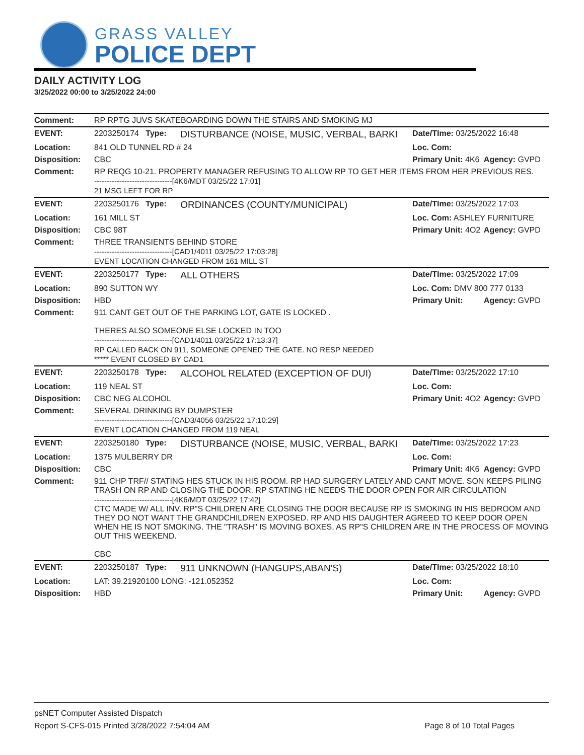GRASS VALLEY
POLICE DEPT
DAILY ACTIVITY LOG
3/25/2022 00:00 to 3/25/2022 24:00
| Comment: | RP RPTG JUVS SKATEBOARDING DOWN THE STAIRS AND SMOKING MJ | | | |
| EVENT: | 2203250174 Type: | DISTURBANCE (NOISE, MUSIC, VERBAL, BARKI | Date/TIme: 03/25/2022 16:48 | |
| Location: | 841 OLD TUNNEL RD # 24 | | Loc. Com: | |
| Disposition: | CBC | | Primary Unit: 4K6 | Agency: GVPD |
| Comment: | RP REQG 10-21. PROPERTY MANAGER REFUSING TO ALLOW RP TO GET HER ITEMS FROM HER PREVIOUS RES. -------------------------------[4K6/MDT 03/25/22 17:01] 21 MSG LEFT FOR RP | | | |
| EVENT: | 2203250176 Type: | ORDINANCES (COUNTY/MUNICIPAL) | Date/TIme: 03/25/2022 17:03 | |
| Location: | 161 MILL ST | | Loc. Com: ASHLEY FURNITURE | |
| Disposition: | CBC 98T | | Primary Unit: 4O2 | Agency: GVPD |
| Comment: | THREE TRANSIENTS BEHIND STORE -------------------------------[CAD1/4011 03/25/22 17:03:28] EVENT LOCATION CHANGED FROM 161 MILL ST | | | |
| EVENT: | 2203250177 Type: | ALL OTHERS | Date/TIme: 03/25/2022 17:09 | |
| Location: | 890 SUTTON WY | | Loc. Com: DMV 800 777 0133 | |
| Disposition: | HBD | | Primary Unit: | Agency: GVPD |
| Comment: | 911 CANT GET OUT OF THE PARKING LOT, GATE IS LOCKED . THERES ALSO SOMEONE ELSE LOCKED IN TOO -------------------------------[CAD1/4011 03/25/22 17:13:37] RP CALLED BACK ON 911, SOMEONE OPENED THE GATE. NO RESP NEEDED ***** EVENT CLOSED BY CAD1 | | | |
| EVENT: | 2203250178 Type: | ALCOHOL RELATED (EXCEPTION OF DUI) | Date/TIme: 03/25/2022 17:10 | |
| Location: | 119 NEAL ST | | Loc. Com: | |
| Disposition: | CBC NEG ALCOHOL | | Primary Unit: 4O2 | Agency: GVPD |
| Comment: | SEVERAL DRINKING BY DUMPSTER -------------------------------[CAD3/4056 03/25/22 17:10:29] EVENT LOCATION CHANGED FROM 119 NEAL | | | |
| EVENT: | 2203250180 Type: | DISTURBANCE (NOISE, MUSIC, VERBAL, BARKI | Date/TIme: 03/25/2022 17:23 | |
| Location: | 1375 MULBERRY DR | | Loc. Com: | |
| Disposition: | CBC | | Primary Unit: 4K6 | Agency: GVPD |
| Comment: | 911 CHP TRF// STATING HES STUCK IN HIS ROOM. RP HAD SURGERY LATELY AND CANT MOVE. SON KEEPS PILING TRASH ON RP AND CLOSING THE DOOR. RP STATING HE NEEDS THE DOOR OPEN FOR AIR CIRCULATION -------------------------------[4K6/MDT 03/25/22 17:42] CTC MADE W/ ALL INV. RP"S CHILDREN ARE CLOSING THE DOOR BECAUSE RP IS SMOKING IN HIS BEDROOM AND THEY DO NOT WANT THE GRANDCHILDREN EXPOSED. RP AND HIS DAUGHTER AGREED TO KEEP DOOR OPEN WHEN HE IS NOT SMOKING. THE "TRASH" IS MOVING BOXES, AS RP"S CHILDREN ARE IN THE PROCESS OF MOVING OUT THIS WEEKEND. CBC | | | |
| EVENT: | 2203250187 Type: | 911 UNKNOWN (HANGUPS,ABAN'S) | Date/TIme: 03/25/2022 18:10 | |
| Location: | LAT: 39.21920100 LONG: -121.052352 | | Loc. Com: | |
| Disposition: | HBD | | Primary Unit: | Agency: GVPD |
psNET Computer Assisted Dispatch
Report S-CFS-015 Printed 3/28/2022 7:54:04 AM Page 8 of 10 Total Pages